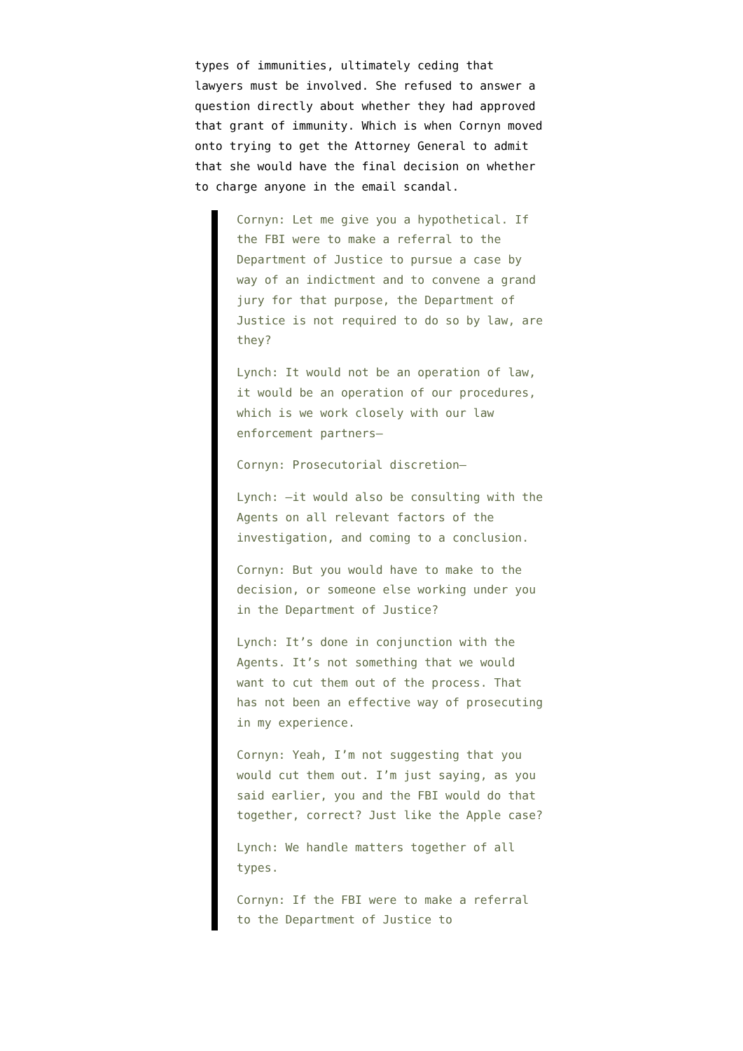types of immunities, ultimately ceding that lawyers must be involved. She refused to answer a question directly about whether they had approved that grant of immunity. Which is when Cornyn moved onto trying to get the Attorney General to admit that she would have the final decision on whether to charge anyone in the email scandal.
Cornyn: Let me give you a hypothetical. If the FBI were to make a referral to the Department of Justice to pursue a case by way of an indictment and to convene a grand jury for that purpose, the Department of Justice is not required to do so by law, are they?
Lynch: It would not be an operation of law, it would be an operation of our procedures, which is we work closely with our law enforcement partners—
Cornyn: Prosecutorial discretion—
Lynch: —it would also be consulting with the Agents on all relevant factors of the investigation, and coming to a conclusion.
Cornyn: But you would have to make to the decision, or someone else working under you in the Department of Justice?
Lynch: It’s done in conjunction with the Agents. It’s not something that we would want to cut them out of the process. That has not been an effective way of prosecuting in my experience.
Cornyn: Yeah, I’m not suggesting that you would cut them out. I’m just saying, as you said earlier, you and the FBI would do that together, correct? Just like the Apple case?
Lynch: We handle matters together of all types.
Cornyn: If the FBI were to make a referral to the Department of Justice to